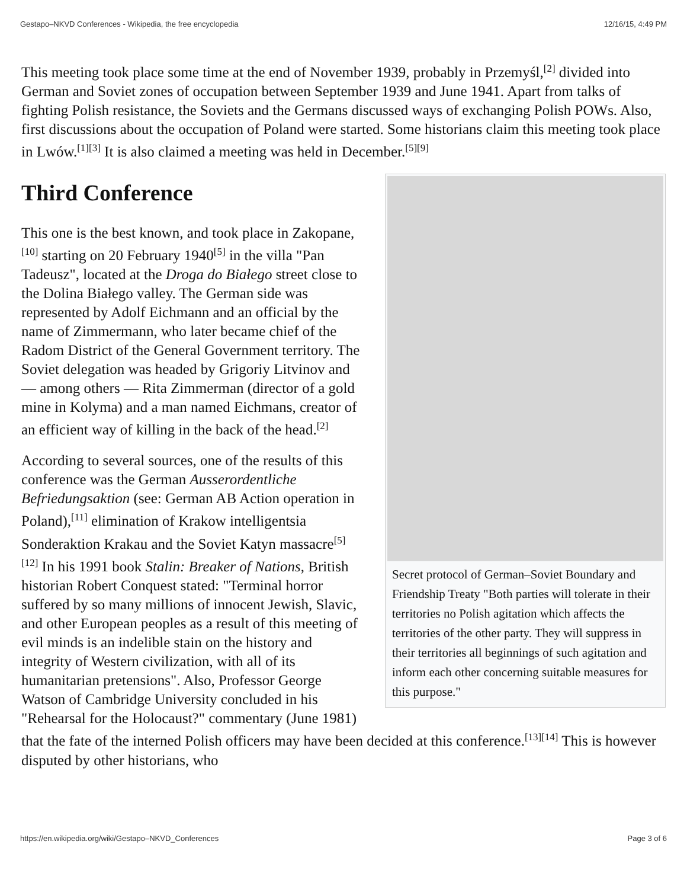Gestapo–NKVD Conferences - Wikipedia, the free encyclopedia 12/16/15, 4:49 PM
This meeting took place some time at the end of November 1939, probably in Przemyśl,<sup>[2]</sup> divided into German and Soviet zones of occupation between September 1939 and June 1941. Apart from talks of fighting Polish resistance, the Soviets and the Germans discussed ways of exchanging Polish POWs. Also, first discussions about the occupation of Poland were started. Some historians claim this meeting took place in Lwów.<sup>[1][3]</sup> It is also claimed a meeting was held in December.<sup>[5][9]</sup>
Secret protocol of German–Soviet Boundary and Friendship Treaty "Both parties will tolerate in their territories no Polish agitation which affects the territories of the other party. They will suppress in their territories all beginnings of such agitation and inform each other concerning suitable measures for this purpose."
Third Conference
This one is the best known, and took place in Zakopane,<sup>[10]</sup> starting on 20 February 1940<sup>[5]</sup> in the villa "Pan Tadeusz", located at the Droga do Białego street close to the Dolina Białego valley. The German side was represented by Adolf Eichmann and an official by the name of Zimmermann, who later became chief of the Radom District of the General Government territory. The Soviet delegation was headed by Grigoriy Litvinov and — among others — Rita Zimmerman (director of a gold mine in Kolyma) and a man named Eichmans, creator of an efficient way of killing in the back of the head.<sup>[2]</sup>
According to several sources, one of the results of this conference was the German Ausserordentliche Befriedungsaktion (see: German AB Action operation in Poland),<sup>[11]</sup> elimination of Krakow intelligentsia Sonderaktion Krakau and the Soviet Katyn massacre<sup>[5][12]</sup> In his 1991 book Stalin: Breaker of Nations, British historian Robert Conquest stated: "Terminal horror suffered by so many millions of innocent Jewish, Slavic, and other European peoples as a result of this meeting of evil minds is an indelible stain on the history and integrity of Western civilization, with all of its humanitarian pretensions". Also, Professor George Watson of Cambridge University concluded in his "Rehearsal for the Holocaust?" commentary (June 1981) that the fate of the interned Polish officers may have been decided at this conference.<sup>[13][14]</sup> This is however disputed by other historians, who
https://en.wikipedia.org/wiki/Gestapo–NKVD_Conferences Page 3 of 6